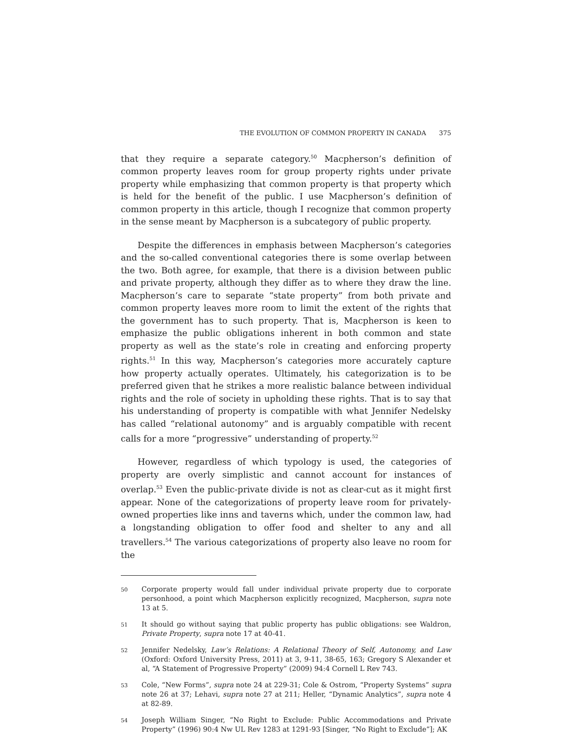THE EVOLUTION OF COMMON PROPERTY IN CANADA 375
that they require a separate category.<sup>50</sup> Macpherson’s definition of common property leaves room for group property rights under private property while emphasizing that common property is that property which is held for the benefit of the public. I use Macpherson’s definition of common property in this article, though I recognize that common property in the sense meant by Macpherson is a subcategory of public property.
Despite the differences in emphasis between Macpherson’s categories and the so-called conventional categories there is some overlap between the two. Both agree, for example, that there is a division between public and private property, although they differ as to where they draw the line. Macpherson’s care to separate “state property” from both private and common property leaves more room to limit the extent of the rights that the government has to such property. That is, Macpherson is keen to emphasize the public obligations inherent in both common and state property as well as the state’s role in creating and enforcing property rights.<sup>51</sup> In this way, Macpherson’s categories more accurately capture how property actually operates. Ultimately, his categorization is to be preferred given that he strikes a more realistic balance between individual rights and the role of society in upholding these rights. That is to say that his understanding of property is compatible with what Jennifer Nedelsky has called “relational autonomy” and is arguably compatible with recent calls for a more “progressive” understanding of property.<sup>52</sup>
However, regardless of which typology is used, the categories of property are overly simplistic and cannot account for instances of overlap.<sup>53</sup> Even the public-private divide is not as clear-cut as it might first appear. None of the categorizations of property leave room for privately-owned properties like inns and taverns which, under the common law, had a longstanding obligation to offer food and shelter to any and all travellers.<sup>54</sup> The various categorizations of property also leave no room for the
50
Corporate property would fall under individual private property due to corporate personhood, a point which Macpherson explicitly recognized, Macpherson, supra note 13 at 5.
51
It should go without saying that public property has public obligations: see Waldron, Private Property, supra note 17 at 40-41.
52
Jennifer Nedelsky, Law’s Relations: A Relational Theory of Self, Autonomy, and Law (Oxford: Oxford University Press, 2011) at 3, 9-11, 38-65, 163; Gregory S Alexander et al, “A Statement of Progressive Property” (2009) 94:4 Cornell L Rev 743.
53
Cole, “New Forms”, supra note 24 at 229-31; Cole & Ostrom, “Property Systems” supra note 26 at 37; Lehavi, supra note 27 at 211; Heller, “Dynamic Analytics”, supra note 4 at 82-89.
54
Joseph William Singer, “No Right to Exclude: Public Accommodations and Private Property” (1996) 90:4 Nw UL Rev 1283 at 1291-93 [Singer, “No Right to Exclude”]; AK